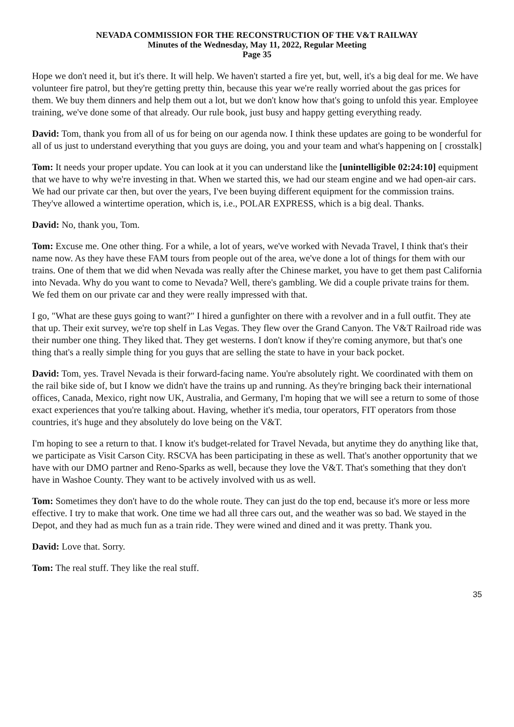NEVADA COMMISSION FOR THE RECONSTRUCTION OF THE V&T RAILWAY
Minutes of the Wednesday, May 11, 2022, Regular Meeting
Page 35
Hope we don't need it, but it's there. It will help. We haven't started a fire yet, but, well, it's a big deal for me. We have volunteer fire patrol, but they're getting pretty thin, because this year we're really worried about the gas prices for them. We buy them dinners and help them out a lot, but we don't know how that's going to unfold this year. Employee training, we've done some of that already. Our rule book, just busy and happy getting everything ready.
David: Tom, thank you from all of us for being on our agenda now. I think these updates are going to be wonderful for all of us just to understand everything that you guys are doing, you and your team and what's happening on [ crosstalk]
Tom: It needs your proper update. You can look at it you can understand like the [unintelligible 02:24:10] equipment that we have to why we're investing in that. When we started this, we had our steam engine and we had open-air cars. We had our private car then, but over the years, I've been buying different equipment for the commission trains. They've allowed a wintertime operation, which is, i.e., POLAR EXPRESS, which is a big deal. Thanks.
David: No, thank you, Tom.
Tom: Excuse me. One other thing. For a while, a lot of years, we've worked with Nevada Travel, I think that's their name now. As they have these FAM tours from people out of the area, we've done a lot of things for them with our trains. One of them that we did when Nevada was really after the Chinese market, you have to get them past California into Nevada. Why do you want to come to Nevada? Well, there's gambling. We did a couple private trains for them. We fed them on our private car and they were really impressed with that.
I go, "What are these guys going to want?" I hired a gunfighter on there with a revolver and in a full outfit. They ate that up. Their exit survey, we're top shelf in Las Vegas. They flew over the Grand Canyon. The V&T Railroad ride was their number one thing. They liked that. They get westerns. I don't know if they're coming anymore, but that's one thing that's a really simple thing for you guys that are selling the state to have in your back pocket.
David: Tom, yes. Travel Nevada is their forward-facing name. You're absolutely right. We coordinated with them on the rail bike side of, but I know we didn't have the trains up and running. As they're bringing back their international offices, Canada, Mexico, right now UK, Australia, and Germany, I'm hoping that we will see a return to some of those exact experiences that you're talking about. Having, whether it's media, tour operators, FIT operators from those countries, it's huge and they absolutely do love being on the V&T.
I'm hoping to see a return to that. I know it's budget-related for Travel Nevada, but anytime they do anything like that, we participate as Visit Carson City. RSCVA has been participating in these as well. That's another opportunity that we have with our DMO partner and Reno-Sparks as well, because they love the V&T. That's something that they don't have in Washoe County. They want to be actively involved with us as well.
Tom: Sometimes they don't have to do the whole route. They can just do the top end, because it's more or less more effective. I try to make that work. One time we had all three cars out, and the weather was so bad. We stayed in the Depot, and they had as much fun as a train ride. They were wined and dined and it was pretty. Thank you.
David: Love that. Sorry.
Tom: The real stuff. They like the real stuff.
35